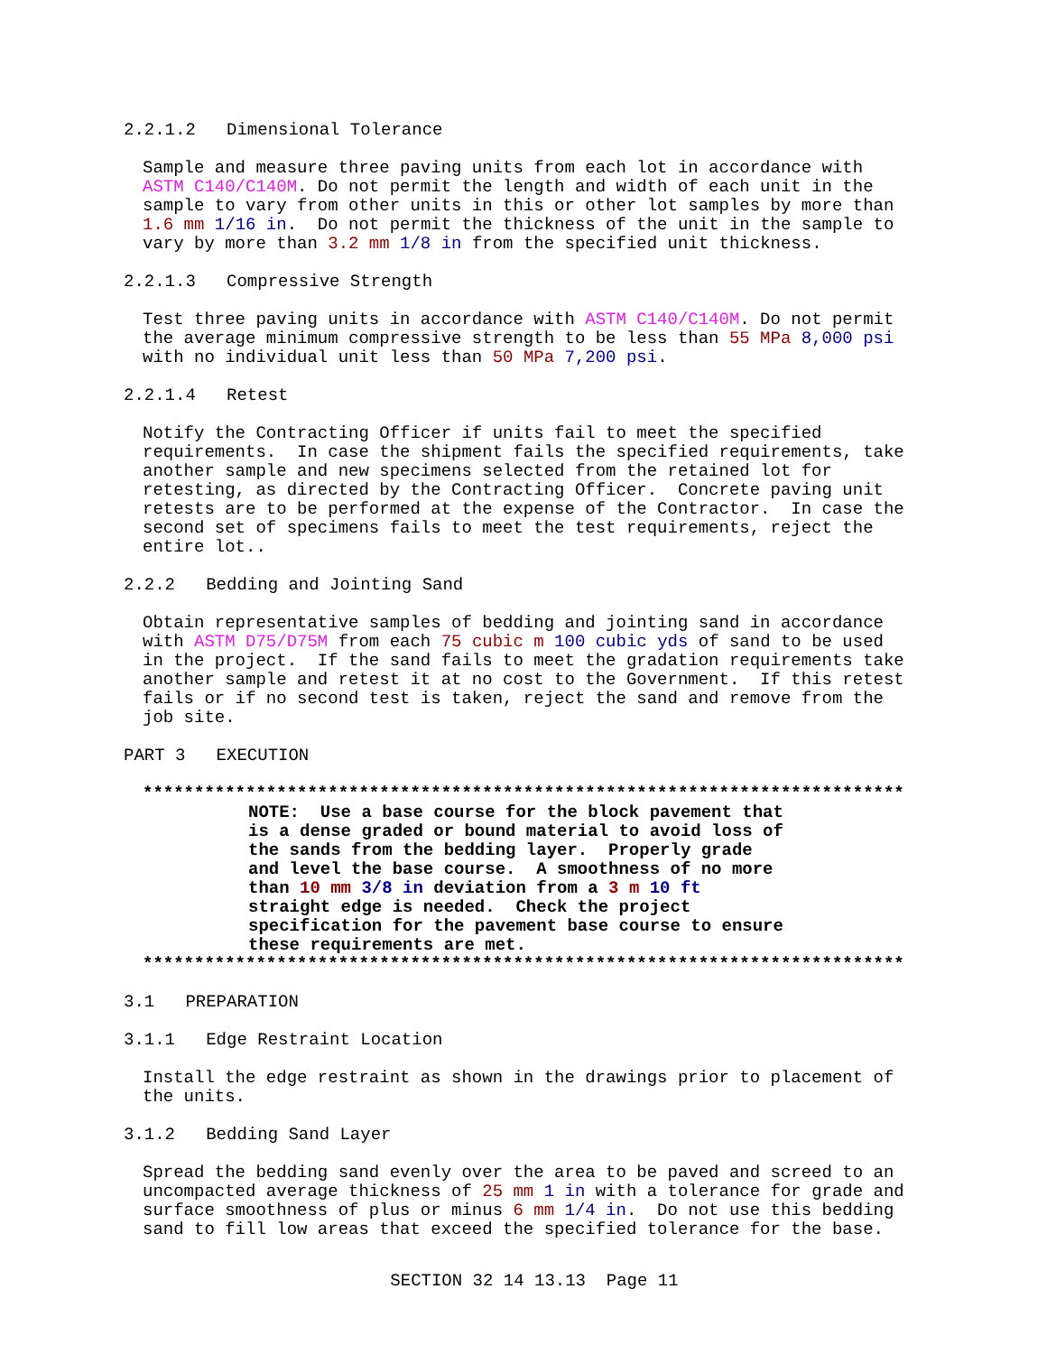2.2.1.2 Dimensional Tolerance
Sample and measure three paving units from each lot in accordance with ASTM C140/C140M. Do not permit the length and width of each unit in the sample to vary from other units in this or other lot samples by more than 1.6 mm 1/16 in. Do not permit the thickness of the unit in the sample to vary by more than 3.2 mm 1/8 in from the specified unit thickness.
2.2.1.3 Compressive Strength
Test three paving units in accordance with ASTM C140/C140M. Do not permit the average minimum compressive strength to be less than 55 MPa 8,000 psi with no individual unit less than 50 MPa 7,200 psi.
2.2.1.4 Retest
Notify the Contracting Officer if units fail to meet the specified requirements. In case the shipment fails the specified requirements, take another sample and new specimens selected from the retained lot for retesting, as directed by the Contracting Officer. Concrete paving unit retests are to be performed at the expense of the Contractor. In case the second set of specimens fails to meet the test requirements, reject the entire lot..
2.2.2 Bedding and Jointing Sand
Obtain representative samples of bedding and jointing sand in accordance with ASTM D75/D75M from each 75 cubic m 100 cubic yds of sand to be used in the project. If the sand fails to meet the gradation requirements take another sample and retest it at no cost to the Government. If this retest fails or if no second test is taken, reject the sand and remove from the job site.
PART 3 EXECUTION
**************************************************************************
NOTE: Use a base course for the block pavement that is a dense graded or bound material to avoid loss of the sands from the bedding layer. Properly grade and level the base course. A smoothness of no more than 10 mm 3/8 in deviation from a 3 m 10 ft straight edge is needed. Check the project specification for the pavement base course to ensure these requirements are met.
**************************************************************************
3.1 PREPARATION
3.1.1 Edge Restraint Location
Install the edge restraint as shown in the drawings prior to placement of the units.
3.1.2 Bedding Sand Layer
Spread the bedding sand evenly over the area to be paved and screed to an uncompacted average thickness of 25 mm 1 in with a tolerance for grade and surface smoothness of plus or minus 6 mm 1/4 in. Do not use this bedding sand to fill low areas that exceed the specified tolerance for the base.
SECTION 32 14 13.13 Page 11